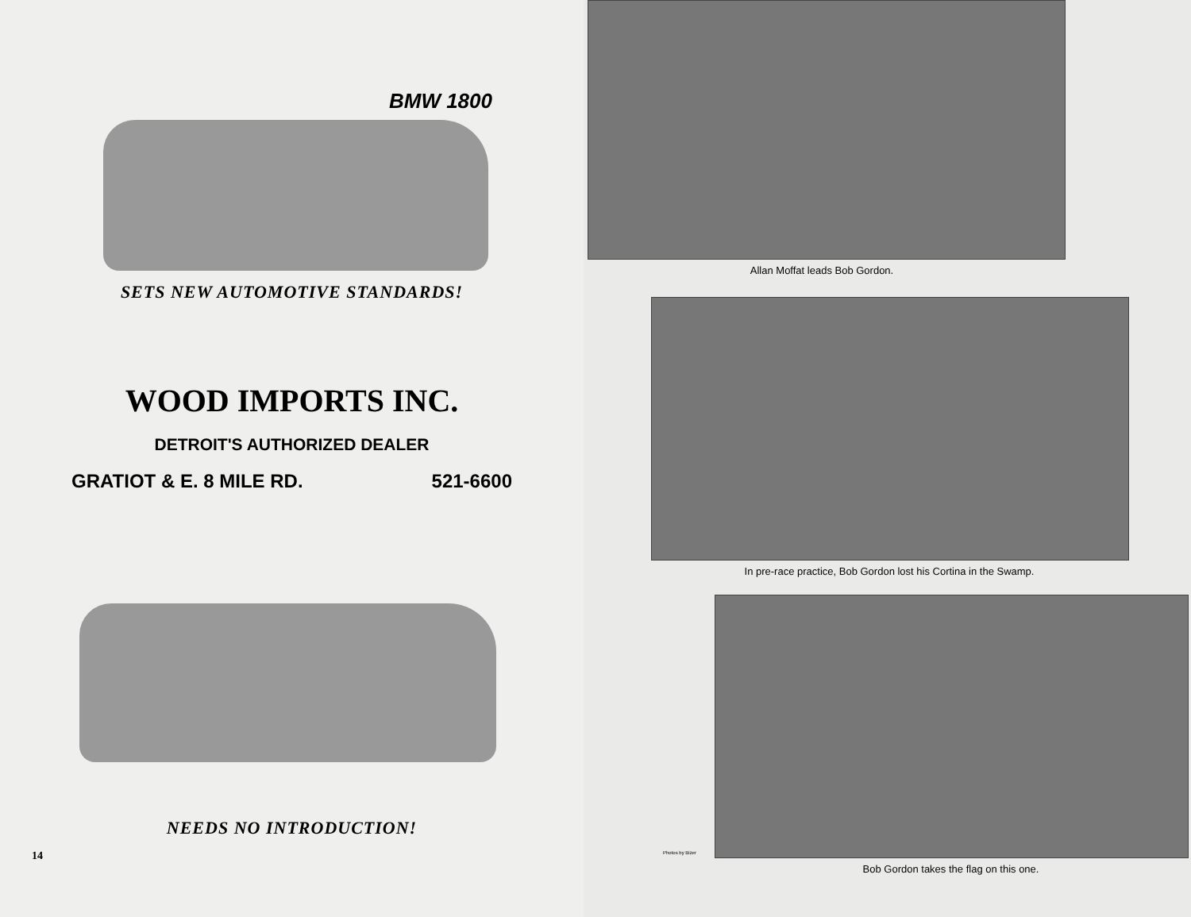BMW 1800
SETS NEW AUTOMOTIVE STANDARDS!
WOOD IMPORTS INC.
DETROIT'S AUTHORIZED DEALER
GRATIOT & E. 8 MILE RD. 521-6600
NEEDS NO INTRODUCTION!
14
Allan Moffat leads Bob Gordon.
In pre-race practice, Bob Gordon lost his Cortina in the Swamp.
Photos by Bizer
Bob Gordon takes the flag on this one.